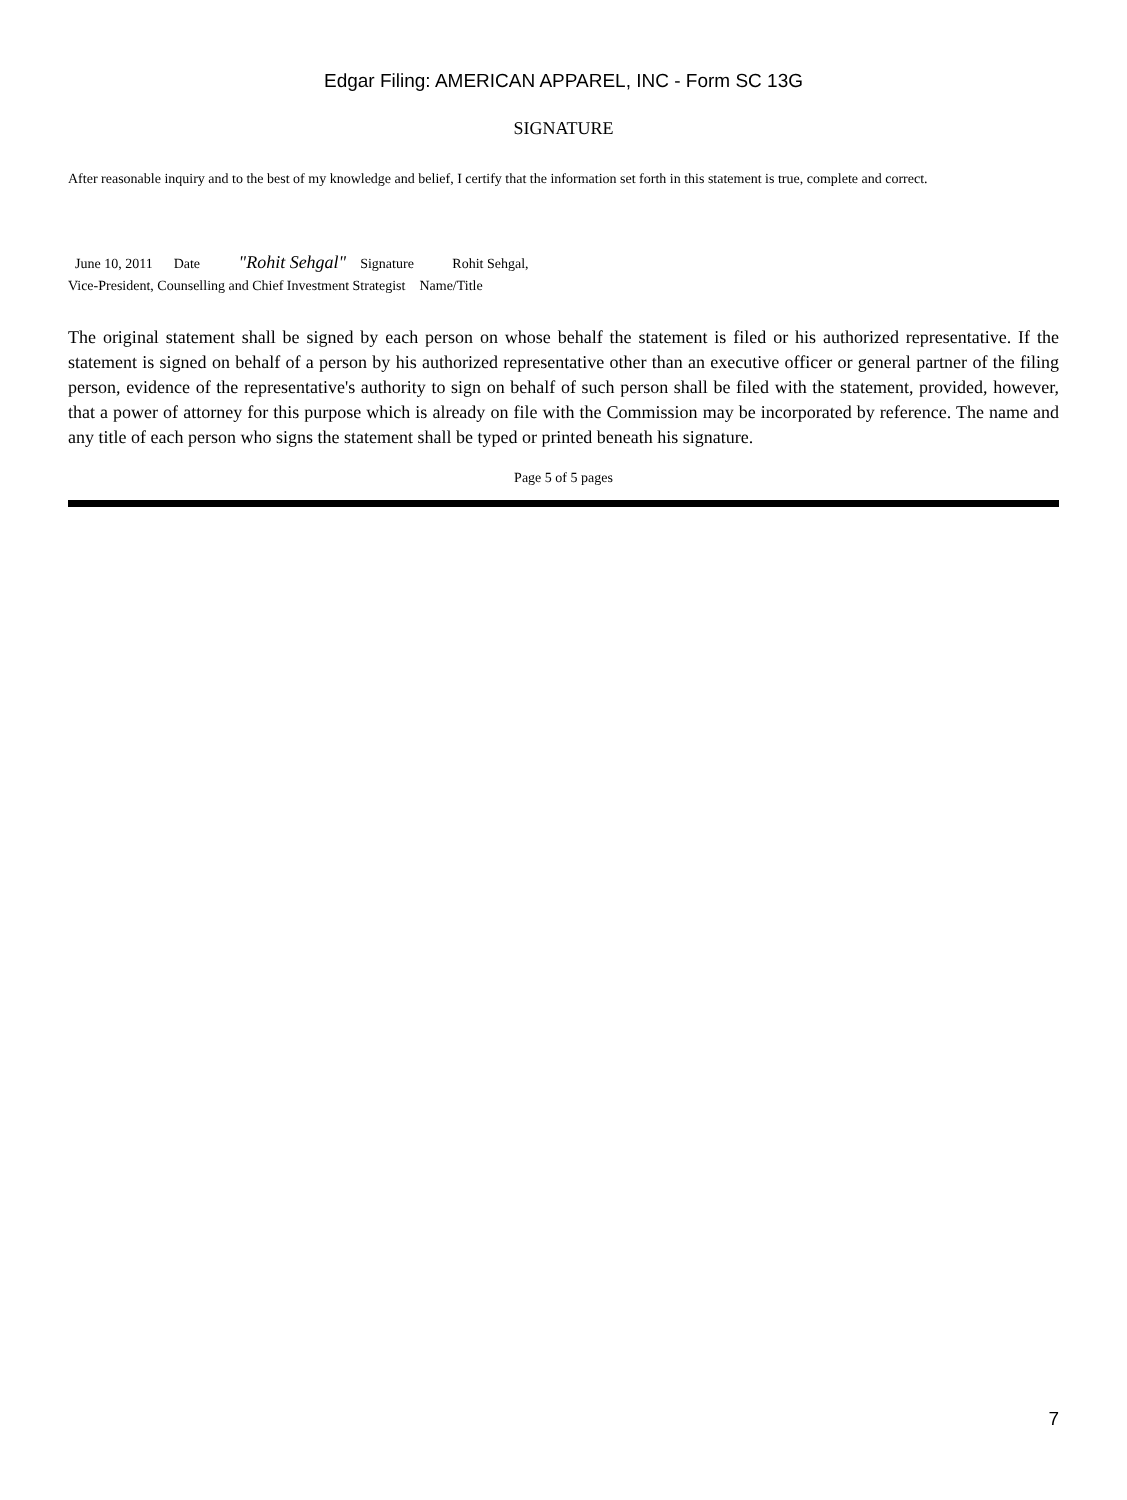Edgar Filing: AMERICAN APPAREL, INC - Form SC 13G
SIGNATURE
After reasonable inquiry and to the best of my knowledge and belief, I certify that the information set forth in this statement is true, complete and correct.
June 10, 2011 Date "Rohit Sehgal" Signature Rohit Sehgal,
Vice-President, Counselling and Chief Investment Strategist Name/Title
The original statement shall be signed by each person on whose behalf the statement is filed or his authorized representative. If the statement is signed on behalf of a person by his authorized representative other than an executive officer or general partner of the filing person, evidence of the representative's authority to sign on behalf of such person shall be filed with the statement, provided, however, that a power of attorney for this purpose which is already on file with the Commission may be incorporated by reference. The name and any title of each person who signs the statement shall be typed or printed beneath his signature.
Page 5 of 5 pages
7